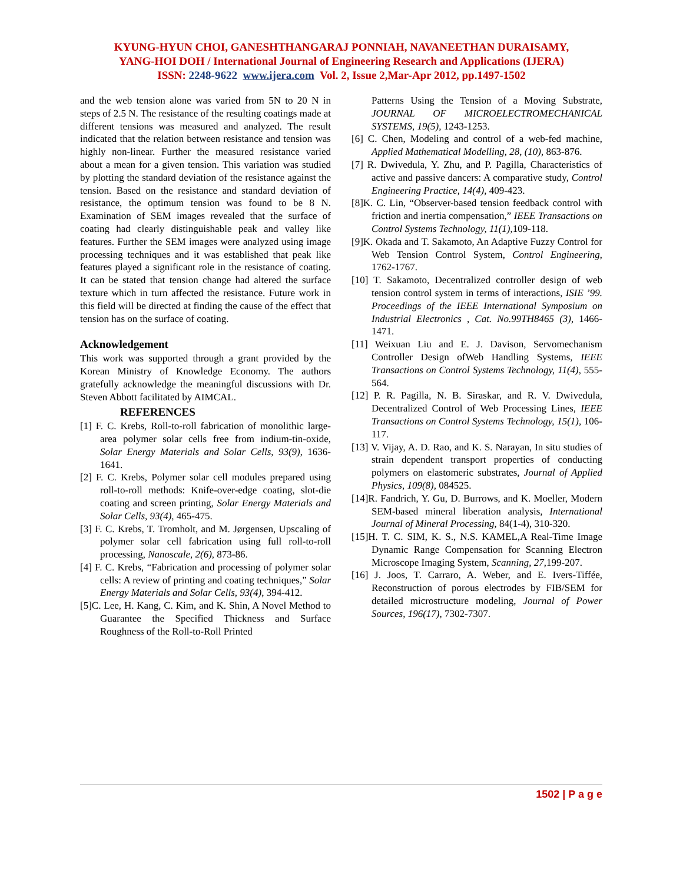KYUNG-HYUN CHOI, GANESHTHANGARAJ PONNIAH, NAVANEETHAN DURAISAMY,
YANG-HOI DOH / International Journal of Engineering Research and Applications (IJERA)
ISSN: 2248-9622 www.ijera.com Vol. 2, Issue 2,Mar-Apr 2012, pp.1497-1502
and the web tension alone was varied from 5N to 20 N in steps of 2.5 N. The resistance of the resulting coatings made at different tensions was measured and analyzed. The result indicated that the relation between resistance and tension was highly non-linear. Further the measured resistance varied about a mean for a given tension. This variation was studied by plotting the standard deviation of the resistance against the tension. Based on the resistance and standard deviation of resistance, the optimum tension was found to be 8 N. Examination of SEM images revealed that the surface of coating had clearly distinguishable peak and valley like features. Further the SEM images were analyzed using image processing techniques and it was established that peak like features played a significant role in the resistance of coating. It can be stated that tension change had altered the surface texture which in turn affected the resistance. Future work in this field will be directed at finding the cause of the effect that tension has on the surface of coating.
Acknowledgement
This work was supported through a grant provided by the Korean Ministry of Knowledge Economy. The authors gratefully acknowledge the meaningful discussions with Dr. Steven Abbott facilitated by AIMCAL.
REFERENCES
[1] F. C. Krebs, Roll-to-roll fabrication of monolithic large-area polymer solar cells free from indium-tin-oxide, Solar Energy Materials and Solar Cells, 93(9), 1636-1641.
[2] F. C. Krebs, Polymer solar cell modules prepared using roll-to-roll methods: Knife-over-edge coating, slot-die coating and screen printing, Solar Energy Materials and Solar Cells, 93(4), 465-475.
[3] F. C. Krebs, T. Tromholt, and M. Jørgensen, Upscaling of polymer solar cell fabrication using full roll-to-roll processing, Nanoscale, 2(6), 873-86.
[4] F. C. Krebs, “Fabrication and processing of polymer solar cells: A review of printing and coating techniques,” Solar Energy Materials and Solar Cells, 93(4), 394-412.
[5]C. Lee, H. Kang, C. Kim, and K. Shin, A Novel Method to Guarantee the Specified Thickness and Surface Roughness of the Roll-to-Roll Printed
Patterns Using the Tension of a Moving Substrate, JOURNAL OF MICROELECTROMECHANICAL SYSTEMS, 19(5), 1243-1253.
[6] C. Chen, Modeling and control of a web-fed machine, Applied Mathematical Modelling, 28, (10), 863-876.
[7] R. Dwivedula, Y. Zhu, and P. Pagilla, Characteristics of active and passive dancers: A comparative study, Control Engineering Practice, 14(4), 409-423.
[8]K. C. Lin, “Observer-based tension feedback control with friction and inertia compensation,” IEEE Transactions on Control Systems Technology, 11(1), 109-118.
[9]K. Okada and T. Sakamoto, An Adaptive Fuzzy Control for Web Tension Control System, Control Engineering, 1762-1767.
[10] T. Sakamoto, Decentralized controller design of web tension control system in terms of interactions, ISIE ’99. Proceedings of the IEEE International Symposium on Industrial Electronics , Cat. No.99TH8465 (3), 1466-1471.
[11] Weixuan Liu and E. J. Davison, Servomechanism Controller Design ofWeb Handling Systems, IEEE Transactions on Control Systems Technology, 11(4), 555-564.
[12] P. R. Pagilla, N. B. Siraskar, and R. V. Dwivedula, Decentralized Control of Web Processing Lines, IEEE Transactions on Control Systems Technology, 15(1), 106-117.
[13] V. Vijay, A. D. Rao, and K. S. Narayan, In situ studies of strain dependent transport properties of conducting polymers on elastomeric substrates, Journal of Applied Physics, 109(8), 084525.
[14]R. Fandrich, Y. Gu, D. Burrows, and K. Moeller, Modern SEM-based mineral liberation analysis, International Journal of Mineral Processing, 84(1-4), 310-320.
[15]H. T. C. SIM, K. S., N.S. KAMEL,A Real-Time Image Dynamic Range Compensation for Scanning Electron Microscope Imaging System, Scanning, 27, 199-207.
[16] J. Joos, T. Carraro, A. Weber, and E. Ivers-Tiffée, Reconstruction of porous electrodes by FIB/SEM for detailed microstructure modeling, Journal of Power Sources, 196(17), 7302-7307.
1502 | P a g e